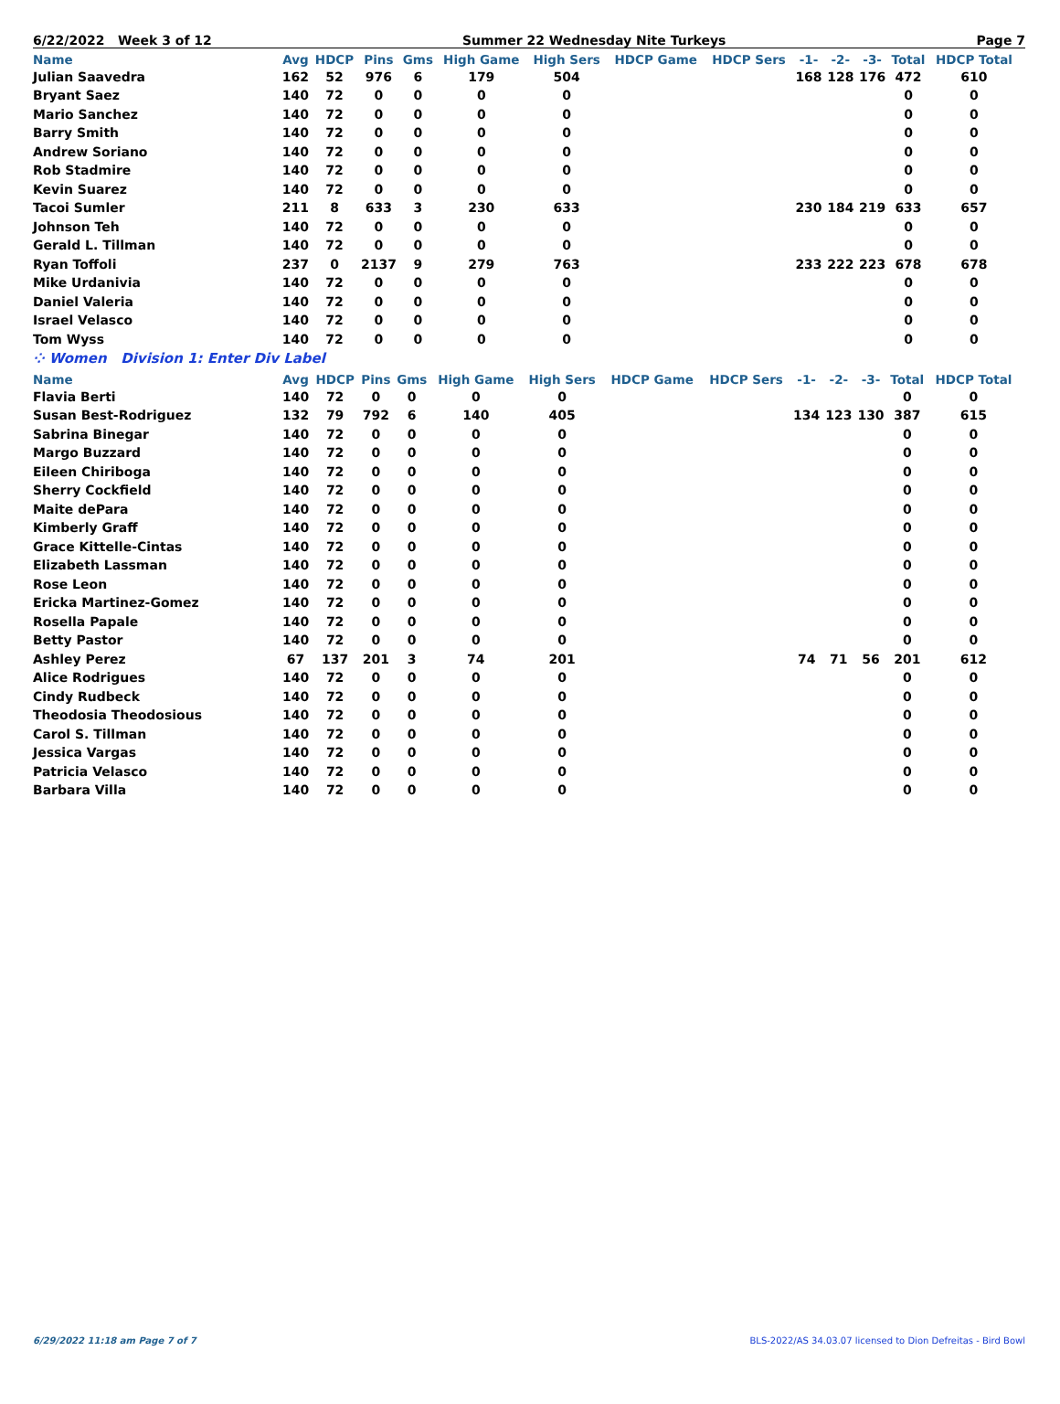6/22/2022 Week 3 of 12 Summer 22 Wednesday Nite Turkeys Page 7
| Name | Avg | HDCP | Pins | Gms | High Game | High Sers | HDCP Game | HDCP Sers | -1- | -2- | -3- | Total | HDCP Total |
| --- | --- | --- | --- | --- | --- | --- | --- | --- | --- | --- | --- | --- | --- |
| Julian Saavedra | 162 | 52 | 976 | 6 | 179 | 504 | | | 168 | 128 | 176 | 472 | 610 |
| Bryant Saez | 140 | 72 | 0 | 0 | 0 | 0 | | | | | | 0 | 0 |
| Mario Sanchez | 140 | 72 | 0 | 0 | 0 | 0 | | | | | | 0 | 0 |
| Barry Smith | 140 | 72 | 0 | 0 | 0 | 0 | | | | | | 0 | 0 |
| Andrew Soriano | 140 | 72 | 0 | 0 | 0 | 0 | | | | | | 0 | 0 |
| Rob Stadmire | 140 | 72 | 0 | 0 | 0 | 0 | | | | | | 0 | 0 |
| Kevin Suarez | 140 | 72 | 0 | 0 | 0 | 0 | | | | | | 0 | 0 |
| Tacoi Sumler | 211 | 8 | 633 | 3 | 230 | 633 | | | 230 | 184 | 219 | 633 | 657 |
| Johnson Teh | 140 | 72 | 0 | 0 | 0 | 0 | | | | | | 0 | 0 |
| Gerald L. Tillman | 140 | 72 | 0 | 0 | 0 | 0 | | | | | | 0 | 0 |
| Ryan Toffoli | 237 | 0 | 2137 | 9 | 279 | 763 | | | 233 | 222 | 223 | 678 | 678 |
| Mike Urdanivia | 140 | 72 | 0 | 0 | 0 | 0 | | | | | | 0 | 0 |
| Daniel Valeria | 140 | 72 | 0 | 0 | 0 | 0 | | | | | | 0 | 0 |
| Israel Velasco | 140 | 72 | 0 | 0 | 0 | 0 | | | | | | 0 | 0 |
| Tom Wyss | 140 | 72 | 0 | 0 | 0 | 0 | | | | | | 0 | 0 |
⁘ Women Division 1: Enter Div Label
| Name | Avg | HDCP | Pins | Gms | High Game | High Sers | HDCP Game | HDCP Sers | -1- | -2- | -3- | Total | HDCP Total |
| --- | --- | --- | --- | --- | --- | --- | --- | --- | --- | --- | --- | --- | --- |
| Flavia Berti | 140 | 72 | 0 | 0 | 0 | 0 | | | | | | 0 | 0 |
| Susan Best-Rodriguez | 132 | 79 | 792 | 6 | 140 | 405 | | | 134 | 123 | 130 | 387 | 615 |
| Sabrina Binegar | 140 | 72 | 0 | 0 | 0 | 0 | | | | | | 0 | 0 |
| Margo Buzzard | 140 | 72 | 0 | 0 | 0 | 0 | | | | | | 0 | 0 |
| Eileen Chiriboga | 140 | 72 | 0 | 0 | 0 | 0 | | | | | | 0 | 0 |
| Sherry Cockfield | 140 | 72 | 0 | 0 | 0 | 0 | | | | | | 0 | 0 |
| Maite dePara | 140 | 72 | 0 | 0 | 0 | 0 | | | | | | 0 | 0 |
| Kimberly Graff | 140 | 72 | 0 | 0 | 0 | 0 | | | | | | 0 | 0 |
| Grace Kittelle-Cintas | 140 | 72 | 0 | 0 | 0 | 0 | | | | | | 0 | 0 |
| Elizabeth Lassman | 140 | 72 | 0 | 0 | 0 | 0 | | | | | | 0 | 0 |
| Rose Leon | 140 | 72 | 0 | 0 | 0 | 0 | | | | | | 0 | 0 |
| Ericka Martinez-Gomez | 140 | 72 | 0 | 0 | 0 | 0 | | | | | | 0 | 0 |
| Rosella Papale | 140 | 72 | 0 | 0 | 0 | 0 | | | | | | 0 | 0 |
| Betty Pastor | 140 | 72 | 0 | 0 | 0 | 0 | | | | | | 0 | 0 |
| Ashley Perez | 67 | 137 | 201 | 3 | 74 | 201 | | | 74 | 71 | 56 | 201 | 612 |
| Alice Rodrigues | 140 | 72 | 0 | 0 | 0 | 0 | | | | | | 0 | 0 |
| Cindy Rudbeck | 140 | 72 | 0 | 0 | 0 | 0 | | | | | | 0 | 0 |
| Theodosia Theodosious | 140 | 72 | 0 | 0 | 0 | 0 | | | | | | 0 | 0 |
| Carol S. Tillman | 140 | 72 | 0 | 0 | 0 | 0 | | | | | | 0 | 0 |
| Jessica Vargas | 140 | 72 | 0 | 0 | 0 | 0 | | | | | | 0 | 0 |
| Patricia Velasco | 140 | 72 | 0 | 0 | 0 | 0 | | | | | | 0 | 0 |
| Barbara Villa | 140 | 72 | 0 | 0 | 0 | 0 | | | | | | 0 | 0 |
6/29/2022 11:18 am Page 7 of 7 BLS-2022/AS 34.03.07 licensed to Dion Defreitas - Bird Bowl